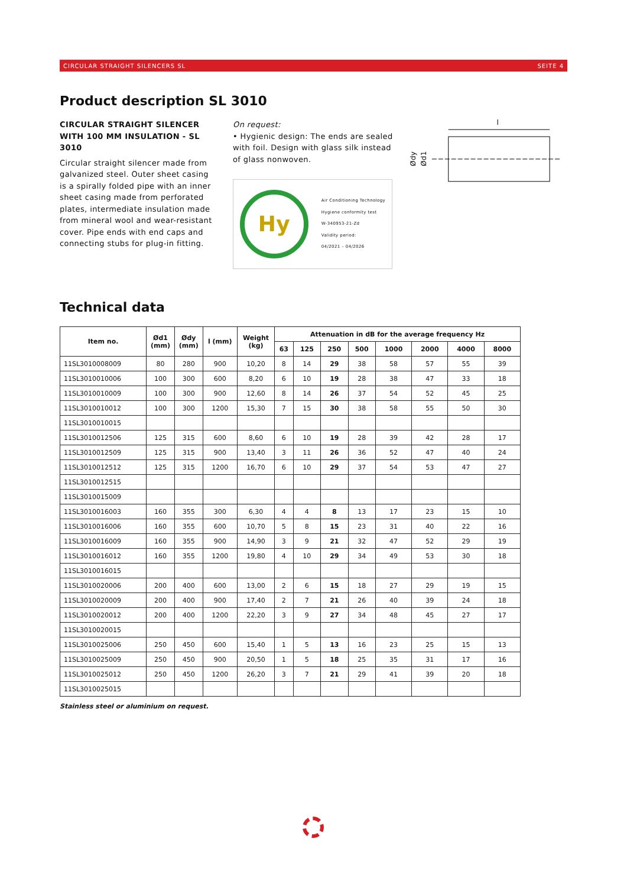CIRCULAR STRAIGHT SILENCERS SL SEITE 4
Product description SL 3010
CIRCULAR STRAIGHT SILENCER WITH 100 MM INSULATION - SL 3010
Circular straight silencer made from galvanized steel. Outer sheet casing is a spirally folded pipe with an inner sheet casing made from perforated plates, intermediate insulation made from mineral wool and wear-resistant cover. Pipe ends with end caps and connecting stubs for plug-in fitting.
On request:
• Hygienic design: The ends are sealed with foil. Design with glass silk instead of glass nonwoven.
Hy
Air Conditioning Technology
Hygiene conformity test
W-340953-21-Zd
Validity period:
04/2021 – 04/2026
l
Ødy
Ød1
Technical data
| Item no. | Ød1 (mm) | Ødy (mm) | l (mm) | Weight (kg) | Attenuation in dB for the average frequency Hz | | | | | | | |
| --- | --- | --- | --- | --- | --- | --- | --- | --- | --- | --- | --- | --- |
| | | | | | 63 | 125 | 250 | 500 | 1000 | 2000 | 4000 | 8000 |
| 11SL3010008009 | 80 | 280 | 900 | 10,20 | 8 | 14 | 29 | 38 | 58 | 57 | 55 | 39 |
| 11SL3010010006 | 100 | 300 | 600 | 8,20 | 6 | 10 | 19 | 28 | 38 | 47 | 33 | 18 |
| 11SL3010010009 | 100 | 300 | 900 | 12,60 | 8 | 14 | 26 | 37 | 54 | 52 | 45 | 25 |
| 11SL3010010012 | 100 | 300 | 1200 | 15,30 | 7 | 15 | 30 | 38 | 58 | 55 | 50 | 30 |
| 11SL3010010015 | | | | | | | | | | | | |
| 11SL3010012506 | 125 | 315 | 600 | 8,60 | 6 | 10 | 19 | 28 | 39 | 42 | 28 | 17 |
| 11SL3010012509 | 125 | 315 | 900 | 13,40 | 3 | 11 | 26 | 36 | 52 | 47 | 40 | 24 |
| 11SL3010012512 | 125 | 315 | 1200 | 16,70 | 6 | 10 | 29 | 37 | 54 | 53 | 47 | 27 |
| 11SL3010012515 | | | | | | | | | | | | |
| 11SL3010015009 | | | | | | | | | | | | |
| 11SL3010016003 | 160 | 355 | 300 | 6,30 | 4 | 4 | 8 | 13 | 17 | 23 | 15 | 10 |
| 11SL3010016006 | 160 | 355 | 600 | 10,70 | 5 | 8 | 15 | 23 | 31 | 40 | 22 | 16 |
| 11SL3010016009 | 160 | 355 | 900 | 14,90 | 3 | 9 | 21 | 32 | 47 | 52 | 29 | 19 |
| 11SL3010016012 | 160 | 355 | 1200 | 19,80 | 4 | 10 | 29 | 34 | 49 | 53 | 30 | 18 |
| 11SL3010016015 | | | | | | | | | | | | |
| 11SL3010020006 | 200 | 400 | 600 | 13,00 | 2 | 6 | 15 | 18 | 27 | 29 | 19 | 15 |
| 11SL3010020009 | 200 | 400 | 900 | 17,40 | 2 | 7 | 21 | 26 | 40 | 39 | 24 | 18 |
| 11SL3010020012 | 200 | 400 | 1200 | 22,20 | 3 | 9 | 27 | 34 | 48 | 45 | 27 | 17 |
| 11SL3010020015 | | | | | | | | | | | | |
| 11SL3010025006 | 250 | 450 | 600 | 15,40 | 1 | 5 | 13 | 16 | 23 | 25 | 15 | 13 |
| 11SL3010025009 | 250 | 450 | 900 | 20,50 | 1 | 5 | 18 | 25 | 35 | 31 | 17 | 16 |
| 11SL3010025012 | 250 | 450 | 1200 | 26,20 | 3 | 7 | 21 | 29 | 41 | 39 | 20 | 18 |
| 11SL3010025015 | | | | | | | | | | | | |
Stainless steel or aluminium on request.